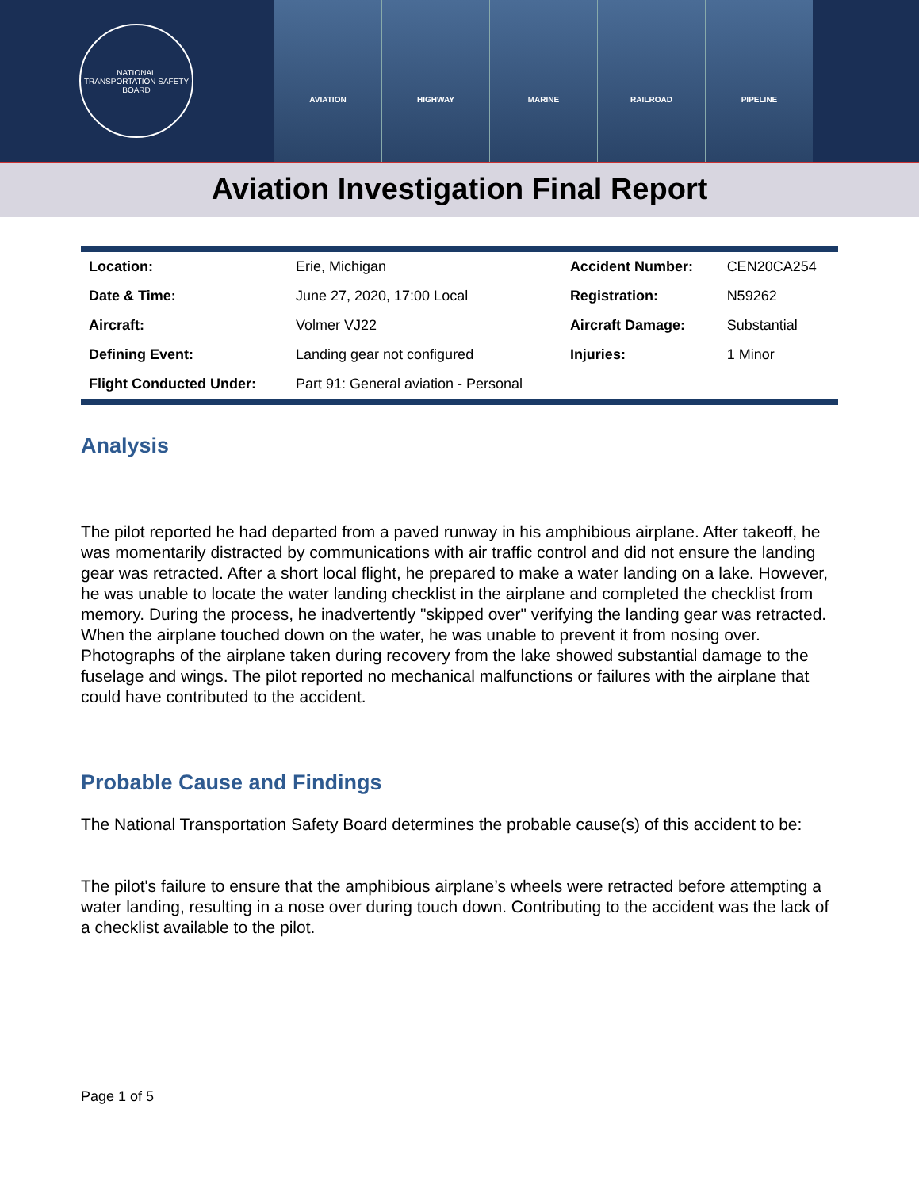NATIONAL TRANSPORTATION SAFETY BOARD
AVIATION HIGHWAY MARINE RAILROAD PIPELINE
Aviation Investigation Final Report
| Location: | Erie, Michigan | Accident Number: | CEN20CA254 |
| Date & Time: | June 27, 2020, 17:00 Local | Registration: | N59262 |
| Aircraft: | Volmer VJ22 | Aircraft Damage: | Substantial |
| Defining Event: | Landing gear not configured | Injuries: | 1 Minor |
| Flight Conducted Under: | Part 91: General aviation - Personal | | |
Analysis
The pilot reported he had departed from a paved runway in his amphibious airplane. After takeoff, he was momentarily distracted by communications with air traffic control and did not ensure the landing gear was retracted. After a short local flight, he prepared to make a water landing on a lake. However, he was unable to locate the water landing checklist in the airplane and completed the checklist from memory. During the process, he inadvertently "skipped over" verifying the landing gear was retracted. When the airplane touched down on the water, he was unable to prevent it from nosing over. Photographs of the airplane taken during recovery from the lake showed substantial damage to the fuselage and wings. The pilot reported no mechanical malfunctions or failures with the airplane that could have contributed to the accident.
Probable Cause and Findings
The National Transportation Safety Board determines the probable cause(s) of this accident to be:
The pilot's failure to ensure that the amphibious airplane’s wheels were retracted before attempting a water landing, resulting in a nose over during touch down. Contributing to the accident was the lack of a checklist available to the pilot.
Page 1 of 5